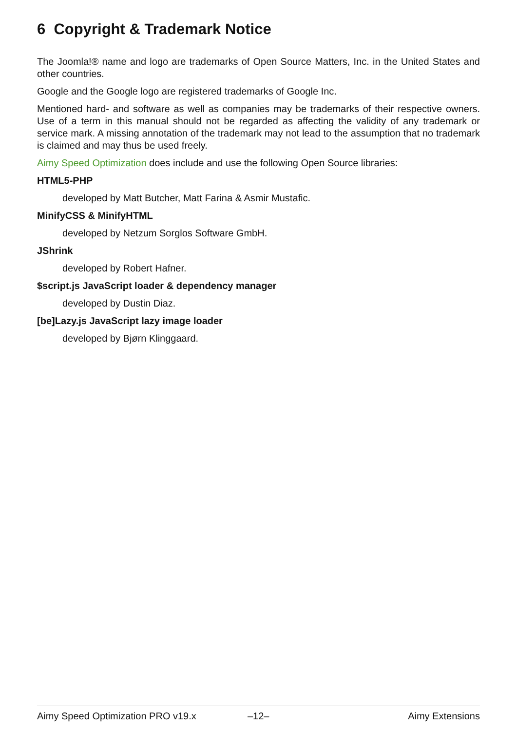6 Copyright & Trademark Notice
The Joomla!® name and logo are trademarks of Open Source Matters, Inc. in the United States and other countries.
Google and the Google logo are registered trademarks of Google Inc.
Mentioned hard- and software as well as companies may be trademarks of their respective owners. Use of a term in this manual should not be regarded as affecting the validity of any trademark or service mark. A missing annotation of the trademark may not lead to the assumption that no trademark is claimed and may thus be used freely.
Aimy Speed Optimization does include and use the following Open Source libraries:
HTML5-PHP
developed by Matt Butcher, Matt Farina & Asmir Mustafic.
MinifyCSS & MinifyHTML
developed by Netzum Sorglos Software GmbH.
JShrink
developed by Robert Hafner.
$script.js JavaScript loader & dependency manager
developed by Dustin Diaz.
[be]Lazy.js JavaScript lazy image loader
developed by Bjørn Klinggaard.
Aimy Speed Optimization PRO v19.x –12– Aimy Extensions